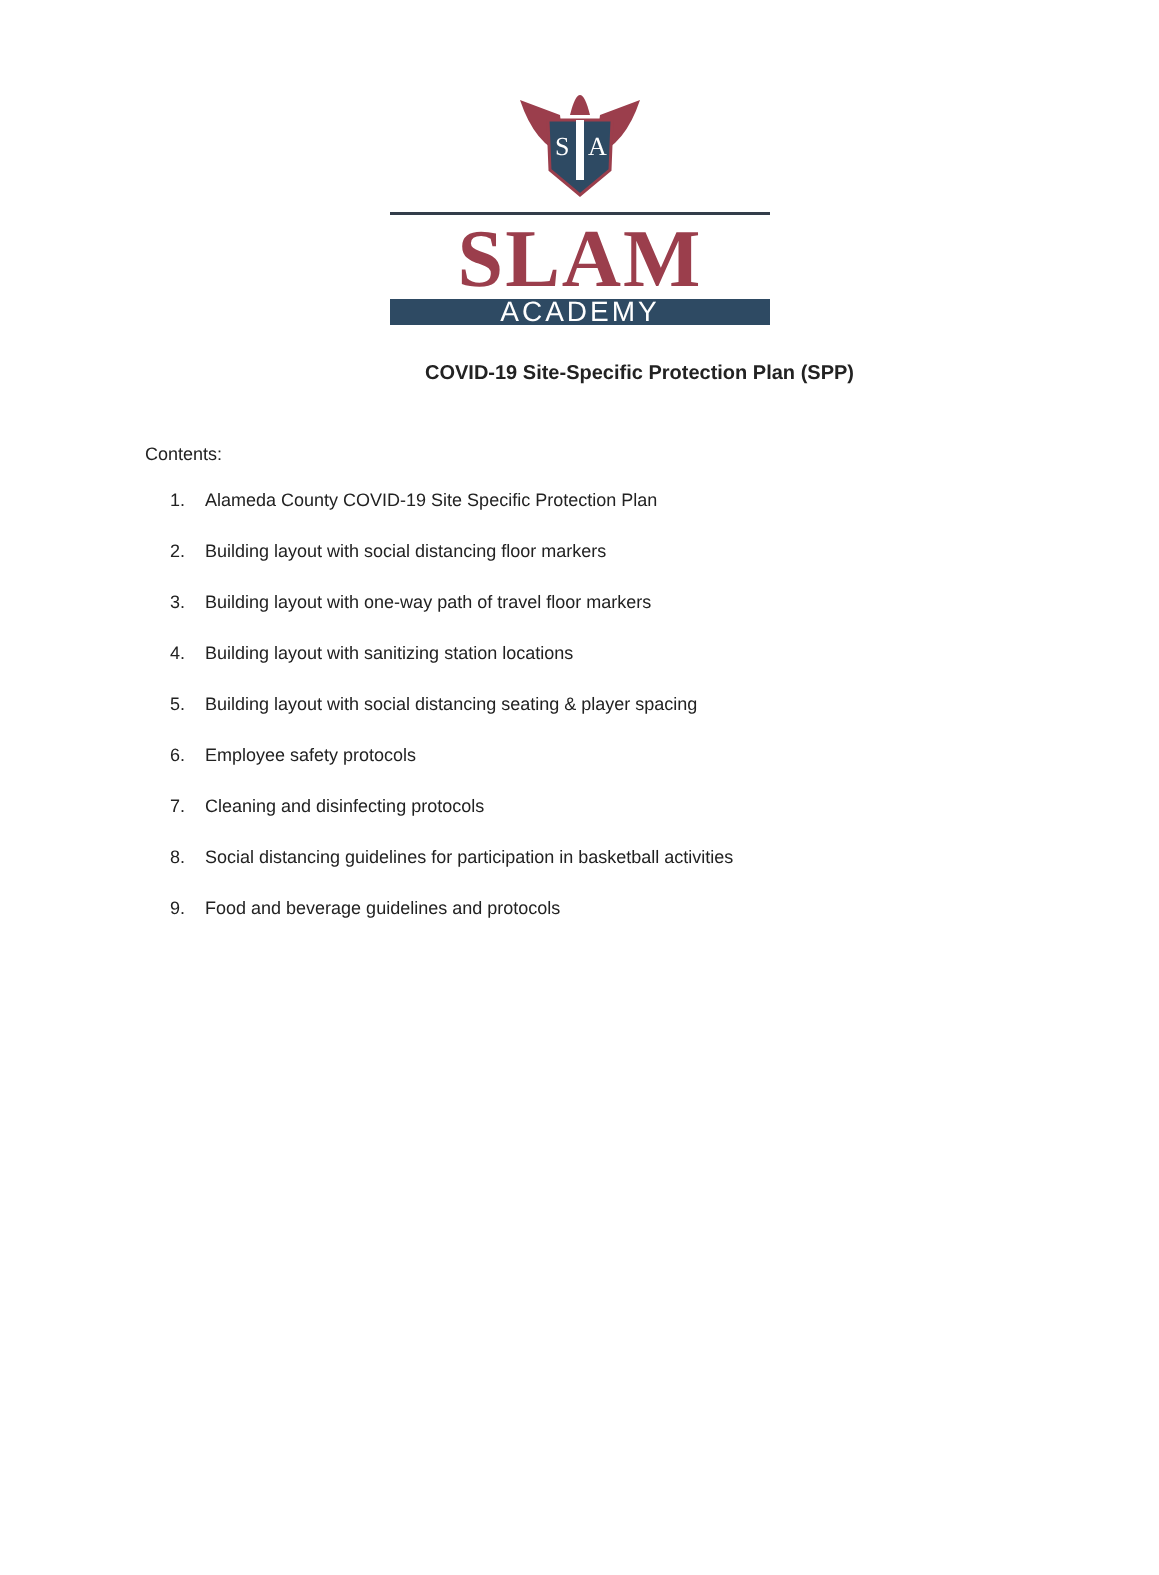S
A
SLAM
ACADEMY
COVID-19 Site-Specific Protection Plan (SPP)
Contents:
1. Alameda County COVID-19 Site Specific Protection Plan
2. Building layout with social distancing floor markers
3. Building layout with one-way path of travel floor markers
4. Building layout with sanitizing station locations
5. Building layout with social distancing seating & player spacing
6. Employee safety protocols
7. Cleaning and disinfecting protocols
8. Social distancing guidelines for participation in basketball activities
9. Food and beverage guidelines and protocols